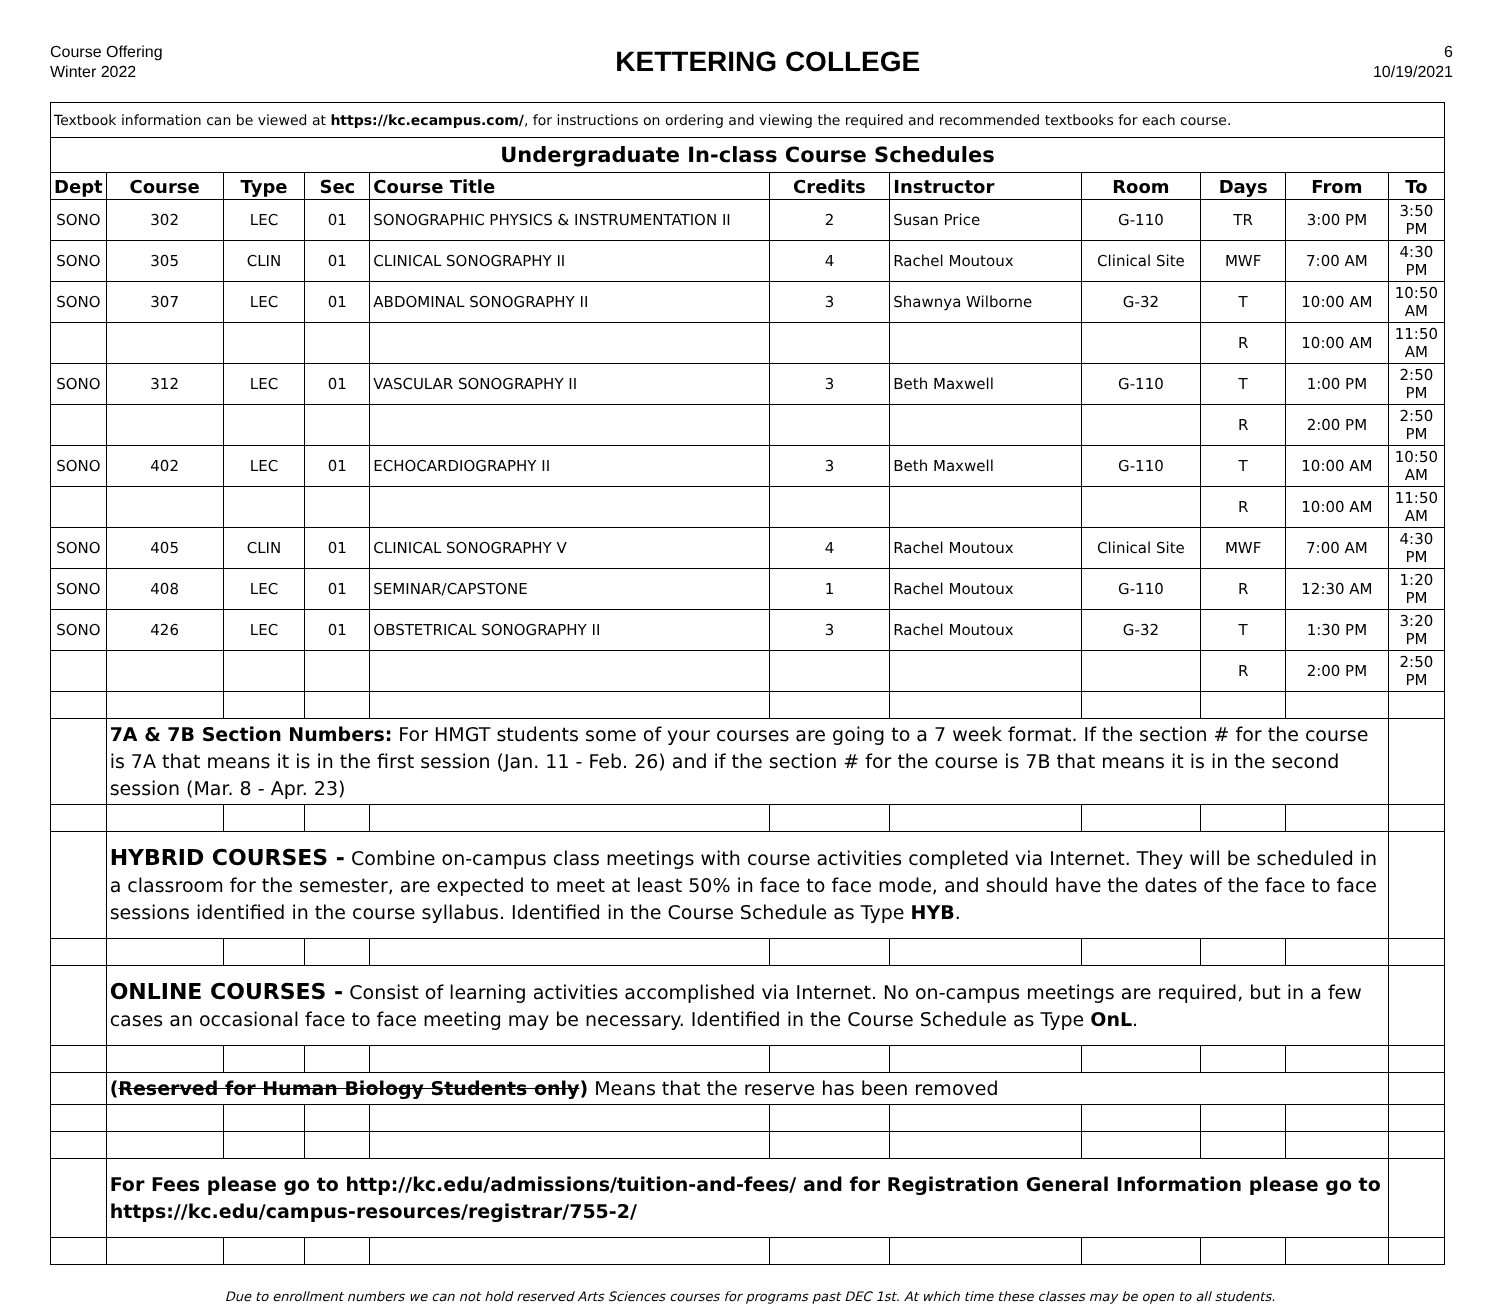Course Offering
Winter 2022
KETTERING COLLEGE
6
10/19/2021
| Textbook information can be viewed at https://kc.ecampus.com/ , for instructions on ordering and viewing the required and recommended textbooks for each course. | | | | | | | | | | |
| Undergraduate In-class Course Schedules | | | | | | | | | | |
| Dept | Course | Type | Sec | Course Title | Credits | Instructor | Room | Days | From | To |
| SONO | 302 | LEC | 01 | SONOGRAPHIC PHYSICS & INSTRUMENTATION II | 2 | Susan Price | G-110 | TR | 3:00 PM | 3:50 PM |
| SONO | 305 | CLIN | 01 | CLINICAL SONOGRAPHY II | 4 | Rachel Moutoux | Clinical Site | MWF | 7:00 AM | 4:30 PM |
| SONO | 307 | LEC | 01 | ABDOMINAL SONOGRAPHY II | 3 | Shawnya Wilborne | G-32 | T | 10:00 AM | 10:50 AM |
| | | | | | | | | R | 10:00 AM | 11:50 AM |
| SONO | 312 | LEC | 01 | VASCULAR SONOGRAPHY II | 3 | Beth Maxwell | G-110 | T | 1:00 PM | 2:50 PM |
| | | | | | | | | R | 2:00 PM | 2:50 PM |
| SONO | 402 | LEC | 01 | ECHOCARDIOGRAPHY II | 3 | Beth Maxwell | G-110 | T | 10:00 AM | 10:50 AM |
| | | | | | | | | R | 10:00 AM | 11:50 AM |
| SONO | 405 | CLIN | 01 | CLINICAL SONOGRAPHY V | 4 | Rachel Moutoux | Clinical Site | MWF | 7:00 AM | 4:30 PM |
| SONO | 408 | LEC | 01 | SEMINAR/CAPSTONE | 1 | Rachel Moutoux | G-110 | R | 12:30 AM | 1:20 PM |
| SONO | 426 | LEC | 01 | OBSTETRICAL SONOGRAPHY II | 3 | Rachel Moutoux | G-32 | T | 1:30 PM | 3:20 PM |
| | | | | | | | | R | 2:00 PM | 2:50 PM |
| | 7A & 7B Section Numbers: For HMGT students some of your courses are going to a 7 week format. If the section # for the course is 7A that means it is in the first session (Jan. 11 - Feb. 26) and if the section # for the course is 7B that means it is in the second session (Mar. 8 - Apr. 23) | | | | | | | | | |
| | HYBRID COURSES - Combine on-campus class meetings with course activities completed via Internet. They will be scheduled in a classroom for the semester, are expected to meet at least 50% in face to face mode, and should have the dates of the face to face sessions identified in the course syllabus. Identified in the Course Schedule as Type HYB . | | | | | | | | | |
| | ONLINE COURSES - Consist of learning activities accomplished via Internet. No on-campus meetings are required, but in a few cases an occasional face to face meeting may be necessary. Identified in the Course Schedule as Type OnL . | | | | | | | | | |
| | ( Reserved for Human Biology Students only ) Means that the reserve has been removed | | | | | | | | | |
| | For Fees please go to http://kc.edu/admissions/tuition-and-fees/ and for Registration General Information please go to https://kc.edu/campus-resources/registrar/755-2/ | | | | | | | | | |
Due to enrollment numbers we can not hold reserved Arts Sciences courses for programs past DEC 1st. At which time these classes may be open to all students.